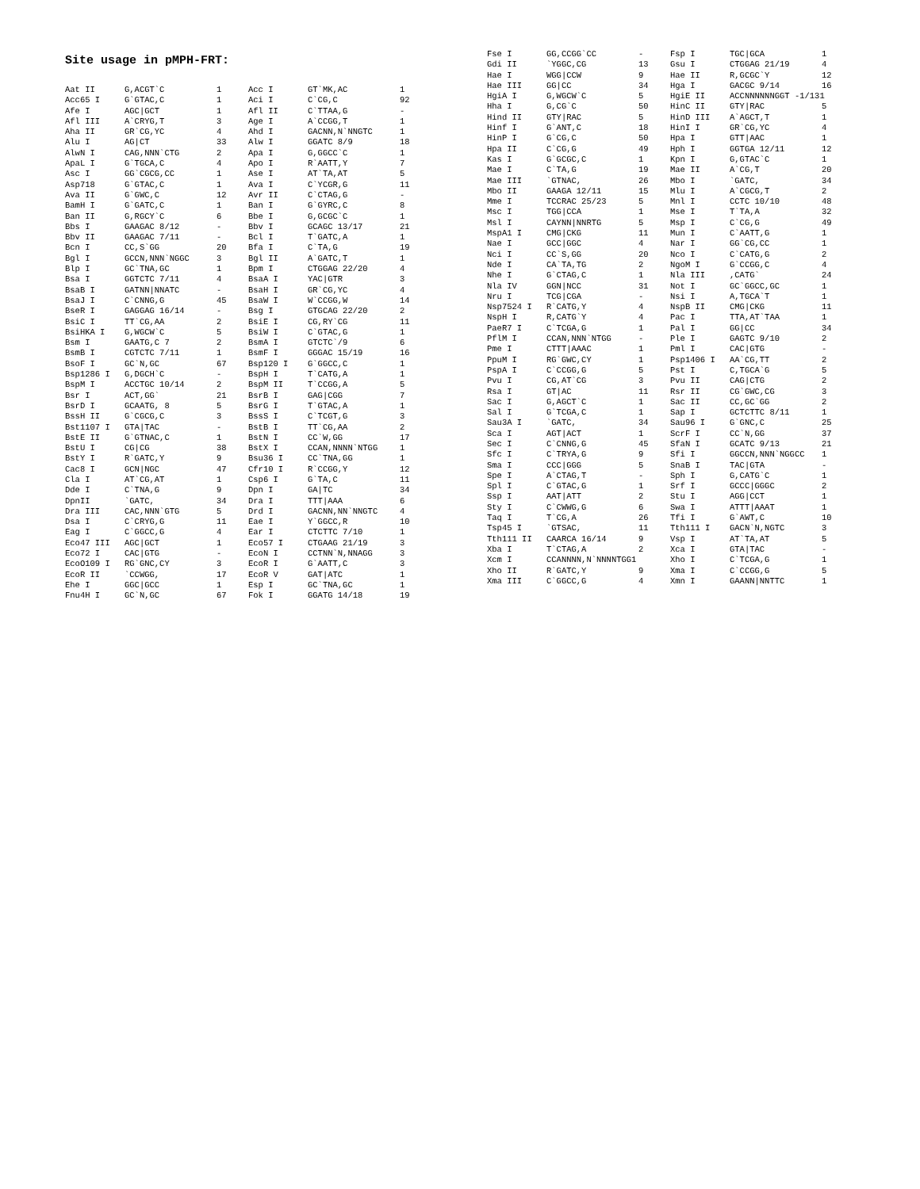Site usage in pMPH-FRT:
| Aat II | G,ACGT`C | 1 | Acc I | GT`MK,AC | 1 |
| Acc65 I | G`GTAC,C | 1 | Aci I | C`CG,C | 92 |
| Afe I | AGC/GCT | 1 | Afl II | C`TTAA,G | - |
| Afl III | A`CRYG,T | 3 | Age I | A`CCGG,T | 1 |
| Aha II | GR`CG,YC | 4 | Ahd I | GACNN,N`NNGTC | 1 |
| Alu I | AG/CT | 33 | Alw I | GGATC 8/9 | 18 |
| AlwN I | CAG,NNN`CTG | 2 | Apa I | G,GGCC`C | 1 |
| ApaL I | G`TGCA,C | 4 | Apo I | R`AATT,Y | 7 |
| Asc I | GG`CGCG,CC | 1 | Ase I | AT`TA,AT | 5 |
| Asp718 | G`GTAC,C | 1 | Ava I | C`YCGR,G | 11 |
| Ava II | G`GWC,C | 12 | Avr II | C`CTAG,G | - |
| BamH I | G`GATC,C | 1 | Ban I | G`GYRC,C | 8 |
| Ban II | G,RGCY`C | 6 | Bbe I | G,GCGC`C | 1 |
| Bbs I | GAAGAC 8/12 | - | Bbv I | GCAGC 13/17 | 21 |
| Bbv II | GAAGAC 7/11 | - | Bcl I | T`GATC,A | 1 |
| Bcn I | CC,S`GG | 20 | Bfa I | C`TA,G | 19 |
| Bgl I | GCCN,NNN`NGGC | 3 | Bgl II | A`GATC,T | 1 |
| Blp I | GC`TNA,GC | 1 | Bpm I | CTGGAG 22/20 | 4 |
| Bsa I | GGTCTC 7/11 | 4 | BsaA I | YAC/GTR | 3 |
| BsaB I | GATNN/NNATC | - | BsaH I | GR`CG,YC | 4 |
| BsaJ I | C`CNNG,G | 45 | BsaW I | W`CCGG,W | 14 |
| BseR I | GAGGAG 16/14 | - | Bsg I | GTGCAG 22/20 | 2 |
| BsiC I | TT`CG,AA | 2 | BsiE I | CG,RY`CG | 11 |
| BsiHKA I | G,WGCW`C | 5 | BsiW I | C`GTAC,G | 1 |
| Bsm I | GAATG,C 7 | 2 | BsmA I | GTCTC`/9 | 6 |
| BsmB I | CGTCTC 7/11 | 1 | BsmF I | GGGAC 15/19 | 16 |
| BsoF I | GC`N,GC | 67 | Bsp120 I | G`GGCC,C | 1 |
| Bsp1286 I | G,DGCH`C | - | BspH I | T`CATG,A | 1 |
| BspM I | ACCTGC 10/14 | 2 | BspM II | T`CCGG,A | 5 |
| Bsr I | ACT,GG` | 21 | BsrB I | GAG/CGG | 7 |
| BsrD I | GCAATG, 8 | 5 | BsrG I | T`GTAC,A | 1 |
| BssH II | G`CGCG,C | 3 | BssS I | C`TCGT,G | 3 |
| Bst1107 I | GTA/TAC | - | BstB I | TT`CG,AA | 2 |
| BstE II | G`GTNAC,C | 1 | BstN I | CC`W,GG | 17 |
| BstU I | CG/CG | 38 | BstX I | CCAN,NNNN`NTGG | 1 |
| BstY I | R`GATC,Y | 9 | Bsu36 I | CC`TNA,GG | 1 |
| Cac8 I | GCN/NGC | 47 | Cfr10 I | R`CCGG,Y | 12 |
| Cla I | AT`CG,AT | 1 | Csp6 I | G`TA,C | 11 |
| Dde I | C`TNA,G | 9 | Dpn I | GA/TC | 34 |
| DpnII | `GATC, | 34 | Dra I | TTT/AAA | 6 |
| Dra III | CAC,NNN`GTG | 5 | Drd I | GACNN,NN`NNGTC | 4 |
| Dsa I | C`CRYG,G | 11 | Eae I | Y`GGCC,R | 10 |
| Eag I | C`GGCC,G | 4 | Ear I | CTCTTC 7/10 | 1 |
| Eco47 III | AGC/GCT | 1 | Eco57 I | CTGAAG 21/19 | 3 |
| Eco72 I | CAC/GTG | - | EcoN I | CCTNN`N,NNAGG | 3 |
| EcoO109 I | RG`GNC,CY | 3 | EcoR I | G`AATT,C | 3 |
| EcoR II | `CCWGG, | 17 | EcoR V | GAT/ATC | 1 |
| Ehe I | GGC/GCC | 1 | Esp I | GC`TNA,GC | 1 |
| Fnu4H I | GC`N,GC | 67 | Fok I | GGATG 14/18 | 19 |
| Fse I | GG,CCGG`CC | - | Fsp I | TGC/GCA | 1 |
| Gdi II | `YGGC,CG | 13 | Gsu I | CTGGAG 21/19 | 4 |
| Hae I | WGG/CCW | 9 | Hae II | R,GCGC`Y | 12 |
| Hae III | GG/CC | 34 | Hga I | GACGC 9/14 | 16 |
| HgiA I | G,WGCW`C | 5 | HgiE II | ACCNNNNNNGGT -1/131 | |
| Hha I | G,CG`C | 50 | HinC II | GTY/RAC | 5 |
| Hind II | GTY/RAC | 5 | HinD III | A`AGCT,T | 1 |
| Hinf I | G`ANT,C | 18 | HinI I | GR`CG,YC | 4 |
| HinP I | G`CG,C | 50 | Hpa I | GTT/AAC | 1 |
| Hpa II | C`CG,G | 49 | Hph I | GGTGA 12/11 | 12 |
| Kas I | G`GCGC,C | 1 | Kpn I | G,GTAC`C | 1 |
| Mae I | C`TA,G | 19 | Mae II | A`CG,T | 20 |
| Mae III | `GTNAC, | 26 | Mbo I | `GATC, | 34 |
| Mbo II | GAAGA 12/11 | 15 | Mlu I | A`CGCG,T | 2 |
| Mme I | TCCRAC 25/23 | 5 | Mnl I | CCTC 10/10 | 48 |
| Msc I | TGG/CCA | 1 | Mse I | T`TA,A | 32 |
| Msl I | CAYNN/NNRTG | 5 | Msp I | C`CG,G | 49 |
| MspA1 I | CMG/CKG | 11 | Mun I | C`AATT,G | 1 |
| Nae I | GCC/GGC | 4 | Nar I | GG`CG,CC | 1 |
| Nci I | CC`S,GG | 20 | Nco I | C`CATG,G | 2 |
| Nde I | CA`TA,TG | 2 | NgoM I | G`CCGG,C | 4 |
| Nhe I | G`CTAG,C | 1 | Nla III | ,CATG` | 24 |
| Nla IV | GGN/NCC | 31 | Not I | GC`GGCC,GC | 1 |
| Nru I | TCG/CGA | - | Nsi I | A,TGCA`T | 1 |
| Nsp7524 I | R`CATG,Y | 4 | NspB II | CMG/CKG | 11 |
| NspH I | R,CATG`Y | 4 | Pac I | TTA,AT`TAA | 1 |
| PaeR7 I | C`TCGA,G | 1 | Pal I | GG/CC | 34 |
| PflM I | CCAN,NNN`NTGG | - | Ple I | GAGTC 9/10 | 2 |
| Pme I | CTTT/AAAC | 1 | Pml I | CAC/GTG | - |
| PpuM I | RG`GWC,CY | 1 | Psp1406 I | AA`CG,TT | 2 |
| PspA I | C`CCGG,G | 5 | Pst I | C,TGCA`G | 5 |
| Pvu I | CG,AT`CG | 3 | Pvu II | CAG/CTG | 2 |
| Rsa I | GT/AC | 11 | Rsr II | CG`GWC,CG | 3 |
| Sac I | G,AGCT`C | 1 | Sac II | CC,GC`GG | 2 |
| Sal I | G`TCGA,C | 1 | Sap I | GCTCTTC 8/11 | 1 |
| Sau3A I | `GATC, | 34 | Sau96 I | G`GNC,C | 25 |
| Sca I | AGT/ACT | 1 | ScrF I | CC`N,GG | 37 |
| Sec I | C`CNNG,G | 45 | SfaN I | GCATC 9/13 | 21 |
| Sfc I | C`TRYA,G | 9 | Sfi I | GGCCN,NNN`NGGCC | 1 |
| Sma I | CCC/GGG | 5 | SnaB I | TAC/GTA | - |
| Spe I | A`CTAG,T | - | Sph I | G,CATG`C | 1 |
| Spl I | C`GTAC,G | 1 | Srf I | GCCC/GGGC | 2 |
| Ssp I | AAT/ATT | 2 | Stu I | AGG/CCT | 1 |
| Sty I | C`CWWG,G | 6 | Swa I | ATTT/AAAT | 1 |
| Taq I | T`CG,A | 26 | Tfi I | G`AWT,C | 10 |
| Tsp45 I | `GTSAC, | 11 | Tth111 I | GACN`N,NGTC | 3 |
| Tth111 II | CAARCA 16/14 | 9 | Vsp I | AT`TA,AT | 5 |
| Xba I | T`CTAG,A | 2 | Xca I | GTA/TAC | - |
| Xcm I | CCANNNN,N`NNNNTGG1 | | Xho I | C`TCGA,G | 1 |
| Xho II | R`GATC,Y | 9 | Xma I | C`CCGG,G | 5 |
| Xma III | C`GGCC,G | 4 | Xmn I | GAANN/NNTTC | 1 |